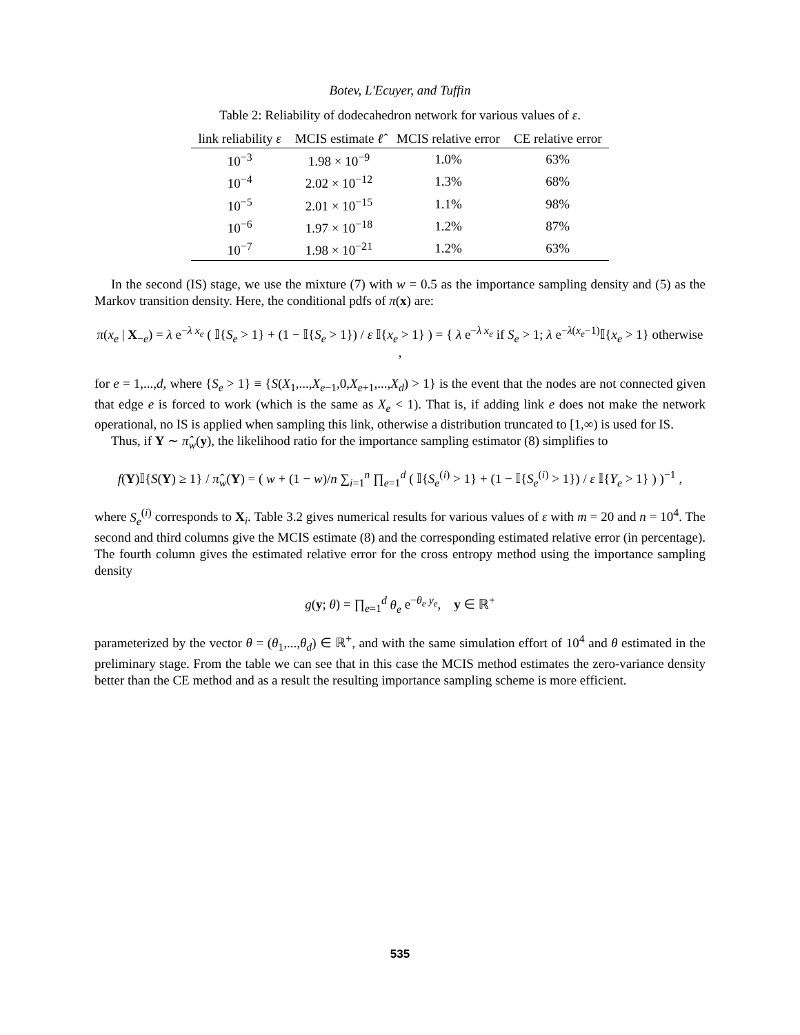Botev, L'Ecuyer, and Tuffin
Table 2: Reliability of dodecahedron network for various values of ε.
| link reliability ε | MCIS estimate ℓ̂ | MCIS relative error | CE relative error |
| --- | --- | --- | --- |
| 10<sup>−3</sup> | 1.98 × 10<sup>−9</sup> | 1.0% | 63% |
| 10<sup>−4</sup> | 2.02 × 10<sup>−12</sup> | 1.3% | 68% |
| 10<sup>−5</sup> | 2.01 × 10<sup>−15</sup> | 1.1% | 98% |
| 10<sup>−6</sup> | 1.97 × 10<sup>−18</sup> | 1.2% | 87% |
| 10<sup>−7</sup> | 1.98 × 10<sup>−21</sup> | 1.2% | 63% |
In the second (IS) stage, we use the mixture (7) with w = 0.5 as the importance sampling density and (5) as the Markov transition density. Here, the conditional pdfs of π(x) are:
π(x<sub>e</sub> | X<sub>−e</sub>) = λ e<sup>−λ x<sub>e</sub></sup> ( 𝕀{S<sub>e</sub> > 1} + (1 − 𝕀{S<sub>e</sub> > 1}) / ε 𝕀{x<sub>e</sub> > 1} ) = { λ e<sup>−λ x<sub>e</sub></sup> if S<sub>e</sub> > 1; λ e<sup>−λ(x<sub>e</sub>−1)</sup>𝕀{x<sub>e</sub> > 1} otherwise ,
for e = 1,...,d, where {S<sub>e</sub> > 1} ≡ {S(X<sub>1</sub>,...,X<sub>e−1</sub>,0,X<sub>e+1</sub>,...,X<sub>d</sub>) > 1} is the event that the nodes are not connected given that edge e is forced to work (which is the same as X<sub>e</sub> < 1). That is, if adding link e does not make the network operational, no IS is applied when sampling this link, otherwise a distribution truncated to [1,∞) is used for IS.
Thus, if Y ∼ π̂<sub>w</sub>(y), the likelihood ratio for the importance sampling estimator (8) simplifies to
f(Y)𝕀{S(Y) ≥ 1} / π̂<sub>w</sub>(Y) = ( w + (1 − w)/n ∑<sub>i=1</sub><sup>n</sup> ∏<sub>e=1</sub><sup>d</sup> ( 𝕀{S<sub>e</sub><sup>(i)</sup> > 1} + (1 − 𝕀{S<sub>e</sub><sup>(i)</sup> > 1}) / ε 𝕀{Y<sub>e</sub> > 1} ) )<sup>−1</sup> ,
where S<sub>e</sub><sup>(i)</sup> corresponds to X<sub>i</sub>. Table 3.2 gives numerical results for various values of ε with m = 20 and n = 10<sup>4</sup>. The second and third columns give the MCIS estimate (8) and the corresponding estimated relative error (in percentage). The fourth column gives the estimated relative error for the cross entropy method using the importance sampling density
g(y; θ) = ∏<sub>e=1</sub><sup>d</sup> θ<sub>e</sub> e<sup>−θ<sub>e</sub> y<sub>e</sub></sup>, y ∈ ℝ<sup>+</sup>
parameterized by the vector θ = (θ<sub>1</sub>,...,θ<sub>d</sub>) ∈ ℝ<sup>+</sup>, and with the same simulation effort of 10<sup>4</sup> and θ estimated in the preliminary stage. From the table we can see that in this case the MCIS method estimates the zero-variance density better than the CE method and as a result the resulting importance sampling scheme is more efficient.
535